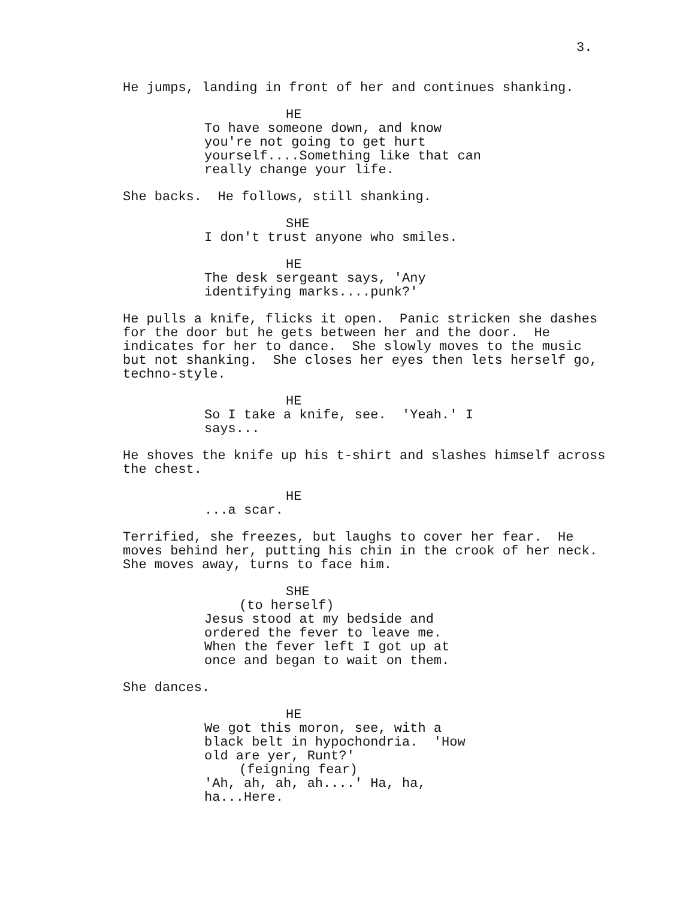3.
He jumps, landing in front of her and continues shanking.
HE To have someone down, and know you're not going to get hurt yourself....Something like that can really change your life.
She backs. He follows, still shanking.
SHE I don't trust anyone who smiles.
HE The desk sergeant says, 'Any identifying marks....punk?'
He pulls a knife, flicks it open. Panic stricken she dashes for the door but he gets between her and the door. He indicates for her to dance. She slowly moves to the music but not shanking. She closes her eyes then lets herself go, techno-style.
HE So I take a knife, see. 'Yeah.' I says...
He shoves the knife up his t-shirt and slashes himself across the chest.
HE ...a scar.
Terrified, she freezes, but laughs to cover her fear. He moves behind her, putting his chin in the crook of her neck. She moves away, turns to face him.
SHE (to herself) Jesus stood at my bedside and ordered the fever to leave me. When the fever left I got up at once and began to wait on them.
She dances.
HE We got this moron, see, with a black belt in hypochondria. 'How old are yer, Runt?' (feigning fear) 'Ah, ah, ah, ah....' Ha, ha, ha...Here.